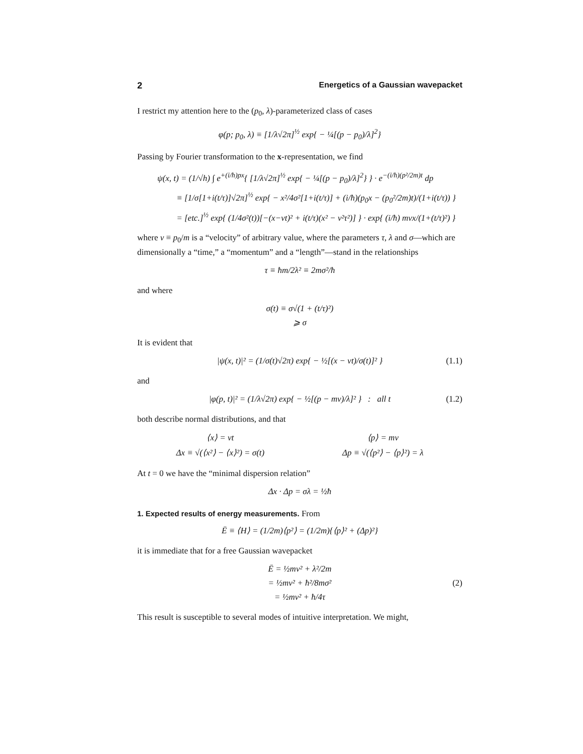2 Energetics of a Gaussian wavepacket
I restrict my attention here to the (p<sub>0</sub>, λ)-parameterized class of cases
φ(p; p<sub>0</sub>, λ) ≡ [1/λ√2π]<sup>½</sup> exp{ − ¼[(p − p<sub>0</sub>)/λ]<sup>2</sup>}
Passing by Fourier transformation to the x-representation, we find
ψ(x, t) = (1/√h) ∫ e<sup>+(i/ħ)px</sup>{ [1/λ√2π]<sup>½</sup> exp{ − ¼[(p − p<sub>0</sub>)/λ]<sup>2</sup>} } · e<sup>−(i/ħ)(p²/2m)t</sup> dp
≡ [1/σ[1+i(t/τ)]√2π]<sup>½</sup> exp{ − x²/4σ²[1+i(t/τ)] + (i/ħ)(p<sub>0</sub>x − (p<sub>0</sub>²/2m)t)/(1+i(t/τ)) }
= [etc.]<sup>½</sup> exp{ (1/4σ²(t))[−(x−vt)² + i(t/τ)(x² − v²τ²)] } · exp{ (i/ħ) mvx/(1+(t/τ)²) }
where v ≡ p<sub>0</sub>/m is a “velocity” of arbitrary value, where the parameters τ, λ and σ—which are dimensionally a “time,” a “momentum” and a “length”—stand in the relationships
τ ≡ ħm/2λ² ≡ 2mσ²/ħ
and where
σ(t) ≡ σ√(1 + (t/τ)²)
⩾ σ
It is evident that
|ψ(x, t)|² = (1/σ(t)√2π) exp{ − ½[(x − vt)/σ(t)]² } (1.1)
and
|φ(p, t)|² = (1/λ√2π) exp{ − ½[(p − mv)/λ]² } : all t (1.2)
both describe normal distributions, and that
⟨x⟩ = vt
Δx ≡ √(⟨x²⟩ − ⟨x⟩²) = σ(t)
⟨p⟩ = mv
Δp ≡ √(⟨p²⟩ − ⟨p⟩²) = λ
At t = 0 we have the “minimal dispersion relation”
Δx · Δp = σλ = ½ħ
1. Expected results of energy measurements.
From
Ē ≡ ⟨H⟩ = (1/2m)⟨p²⟩ = (1/2m){⟨p⟩² + (Δp)²}
it is immediate that for a free Gaussian wavepacket
Ē = ½mv² + λ²/2m
= ½mv² + ħ²/8mσ²
= ½mv² + ħ/4τ
(2)
This result is susceptible to several modes of intuitive interpretation. We might,